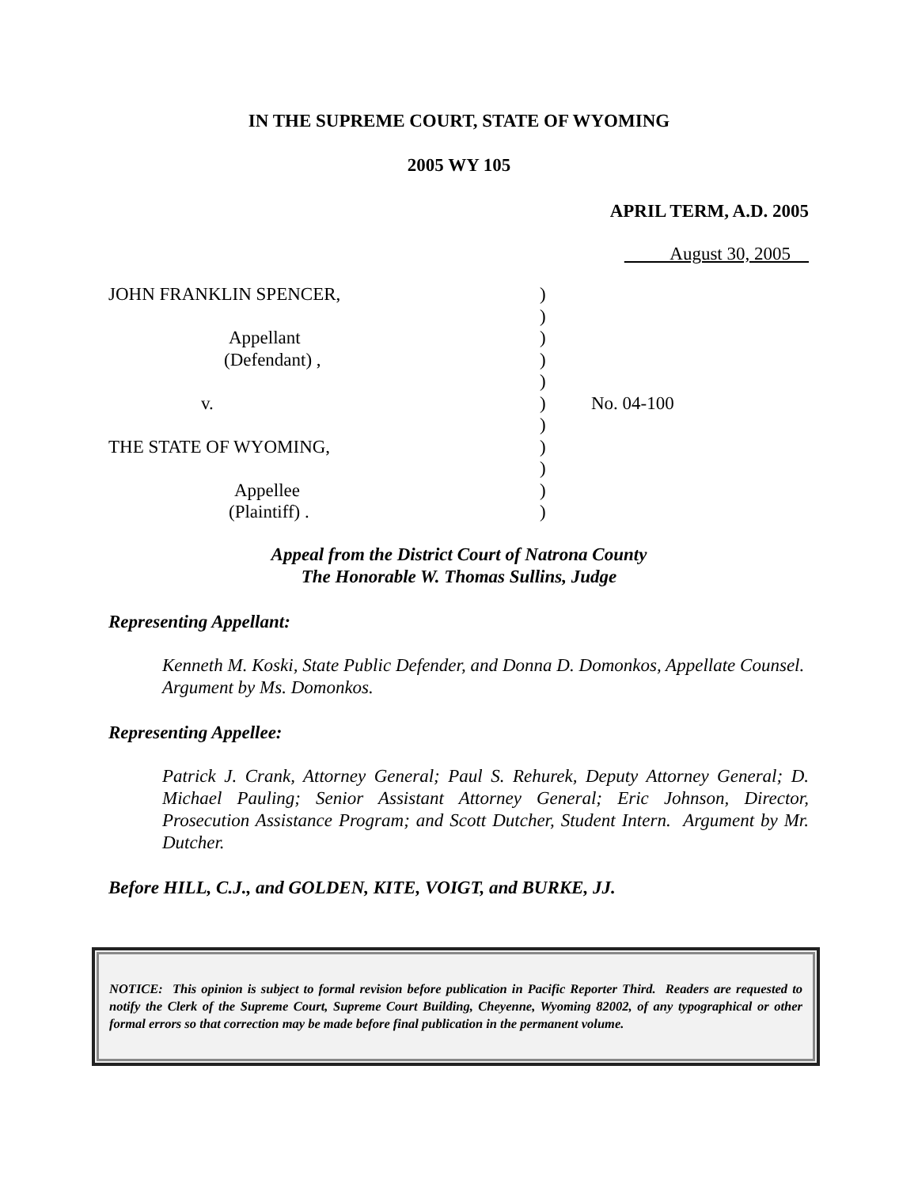IN THE SUPREME COURT, STATE OF WYOMING
2005 WY 105
APRIL TERM, A.D. 2005
August 30, 2005
JOHN FRANKLIN SPENCER,
Appellant
(Defendant) ,
v.
THE STATE OF WYOMING,
Appellee
(Plaintiff) .
)
)
)
)
)
)
)
)
)
)
)
No. 04-100
Appeal from the District Court of Natrona County
The Honorable W. Thomas Sullins, Judge
Representing Appellant:
Kenneth M. Koski, State Public Defender, and Donna D. Domonkos, Appellate Counsel. Argument by Ms. Domonkos.
Representing Appellee:
Patrick J. Crank, Attorney General; Paul S. Rehurek, Deputy Attorney General; D. Michael Pauling; Senior Assistant Attorney General; Eric Johnson, Director, Prosecution Assistance Program; and Scott Dutcher, Student Intern. Argument by Mr. Dutcher.
Before HILL, C.J., and GOLDEN, KITE, VOIGT, and BURKE, JJ.
NOTICE: This opinion is subject to formal revision before publication in Pacific Reporter Third. Readers are requested to notify the Clerk of the Supreme Court, Supreme Court Building, Cheyenne, Wyoming 82002, of any typographical or other formal errors so that correction may be made before final publication in the permanent volume.